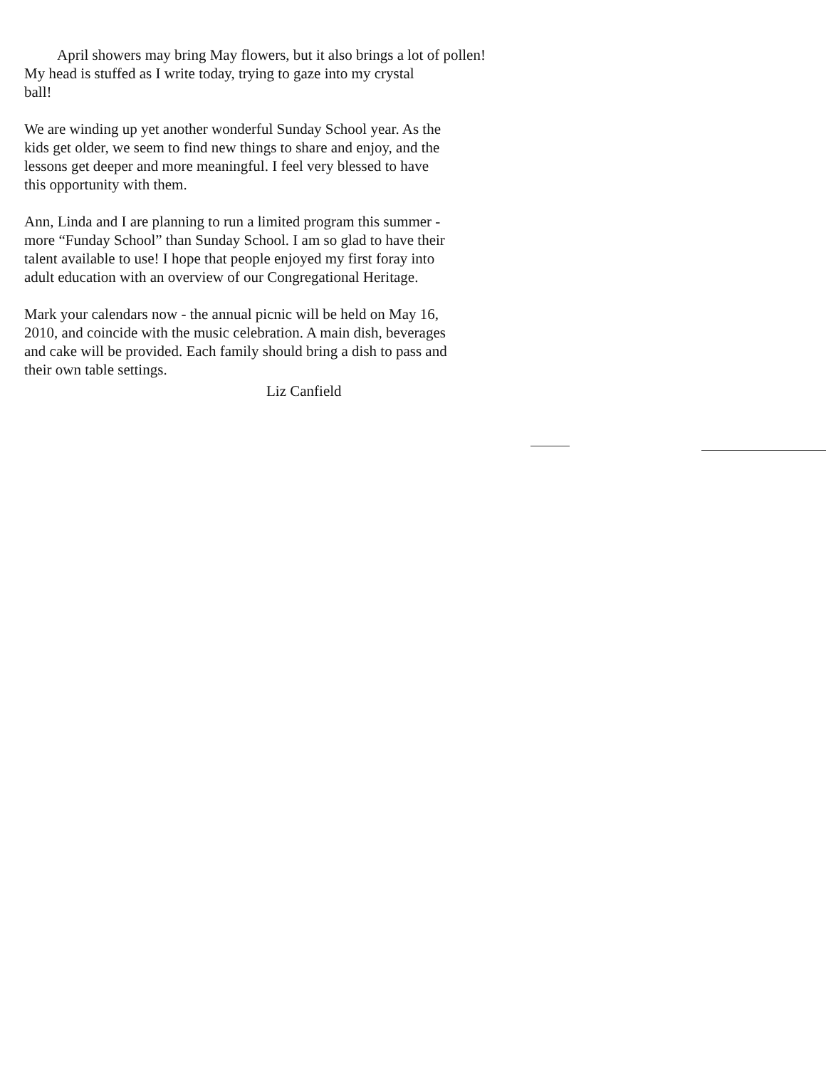April showers may bring May flowers, but it also brings a lot of pollen!
My head is stuffed as I write today, trying to gaze into my crystal
ball!
We are winding up yet another wonderful Sunday School year. As the
kids get older, we seem to find new things to share and enjoy, and the
lessons get deeper and more meaningful. I feel very blessed to have
this opportunity with them.
Ann, Linda and I are planning to run a limited program this summer -
more “Funday School” than Sunday School. I am so glad to have their
talent available to use! I hope that people enjoyed my first foray into
adult education with an overview of our Congregational Heritage.
Mark your calendars now - the annual picnic will be held on May 16,
2010, and coincide with the music celebration. A main dish, beverages
and cake will be provided. Each family should bring a dish to pass and
their own table settings.
Liz Canfield